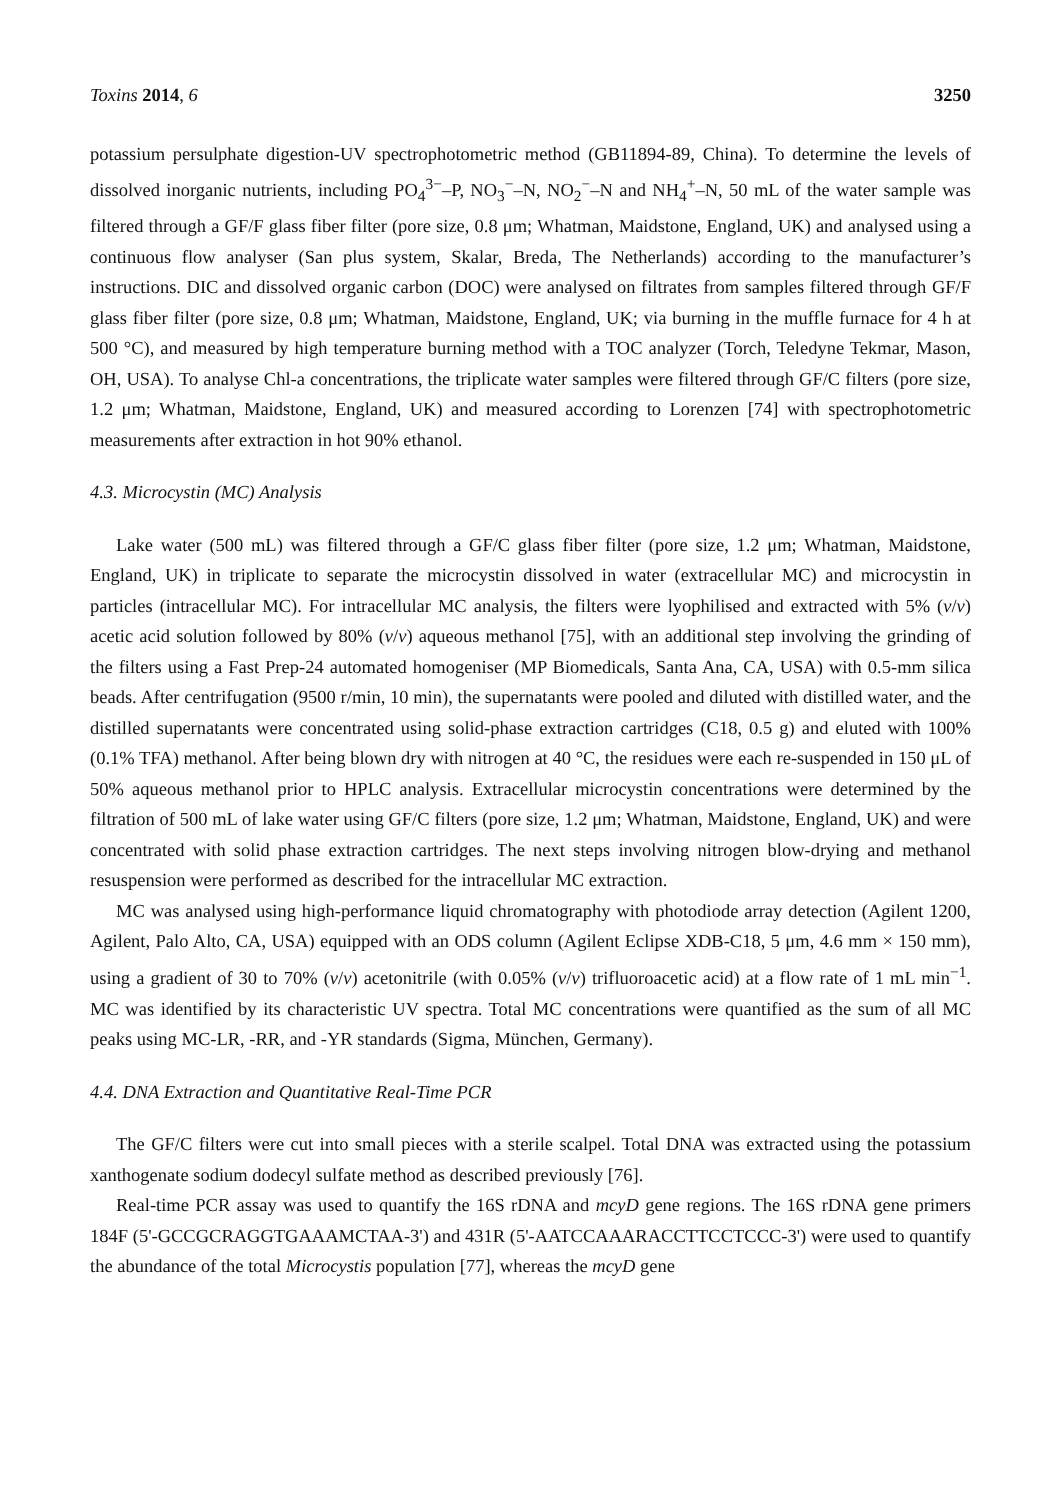Toxins 2014, 6 3250
potassium persulphate digestion-UV spectrophotometric method (GB11894-89, China). To determine the levels of dissolved inorganic nutrients, including PO<sub>4</sub><sup>3−</sup>–P, NO<sub>3</sub><sup>−</sup>–N, NO<sub>2</sub><sup>−</sup>–N and NH<sub>4</sub><sup>+</sup>–N, 50 mL of the water sample was filtered through a GF/F glass fiber filter (pore size, 0.8 μm; Whatman, Maidstone, England, UK) and analysed using a continuous flow analyser (San plus system, Skalar, Breda, The Netherlands) according to the manufacturer’s instructions. DIC and dissolved organic carbon (DOC) were analysed on filtrates from samples filtered through GF/F glass fiber filter (pore size, 0.8 μm; Whatman, Maidstone, England, UK; via burning in the muffle furnace for 4 h at 500 °C), and measured by high temperature burning method with a TOC analyzer (Torch, Teledyne Tekmar, Mason, OH, USA). To analyse Chl-a concentrations, the triplicate water samples were filtered through GF/C filters (pore size, 1.2 μm; Whatman, Maidstone, England, UK) and measured according to Lorenzen [74] with spectrophotometric measurements after extraction in hot 90% ethanol.
4.3. Microcystin (MC) Analysis
Lake water (500 mL) was filtered through a GF/C glass fiber filter (pore size, 1.2 μm; Whatman, Maidstone, England, UK) in triplicate to separate the microcystin dissolved in water (extracellular MC) and microcystin in particles (intracellular MC). For intracellular MC analysis, the filters were lyophilised and extracted with 5% (v/v) acetic acid solution followed by 80% (v/v) aqueous methanol [75], with an additional step involving the grinding of the filters using a Fast Prep-24 automated homogeniser (MP Biomedicals, Santa Ana, CA, USA) with 0.5-mm silica beads. After centrifugation (9500 r/min, 10 min), the supernatants were pooled and diluted with distilled water, and the distilled supernatants were concentrated using solid-phase extraction cartridges (C18, 0.5 g) and eluted with 100% (0.1% TFA) methanol. After being blown dry with nitrogen at 40 °C, the residues were each re-suspended in 150 μL of 50% aqueous methanol prior to HPLC analysis. Extracellular microcystin concentrations were determined by the filtration of 500 mL of lake water using GF/C filters (pore size, 1.2 μm; Whatman, Maidstone, England, UK) and were concentrated with solid phase extraction cartridges. The next steps involving nitrogen blow-drying and methanol resuspension were performed as described for the intracellular MC extraction.
MC was analysed using high-performance liquid chromatography with photodiode array detection (Agilent 1200, Agilent, Palo Alto, CA, USA) equipped with an ODS column (Agilent Eclipse XDB-C18, 5 μm, 4.6 mm × 150 mm), using a gradient of 30 to 70% (v/v) acetonitrile (with 0.05% (v/v) trifluoroacetic acid) at a flow rate of 1 mL min<sup>−1</sup>. MC was identified by its characteristic UV spectra. Total MC concentrations were quantified as the sum of all MC peaks using MC-LR, -RR, and -YR standards (Sigma, München, Germany).
4.4. DNA Extraction and Quantitative Real-Time PCR
The GF/C filters were cut into small pieces with a sterile scalpel. Total DNA was extracted using the potassium xanthogenate sodium dodecyl sulfate method as described previously [76].
Real-time PCR assay was used to quantify the 16S rDNA and mcyD gene regions. The 16S rDNA gene primers 184F (5'-GCCGCRAGGTGAAAMCTAA-3') and 431R (5'-AATCCAAARACCTTCCTCCC-3') were used to quantify the abundance of the total Microcystis population [77], whereas the mcyD gene